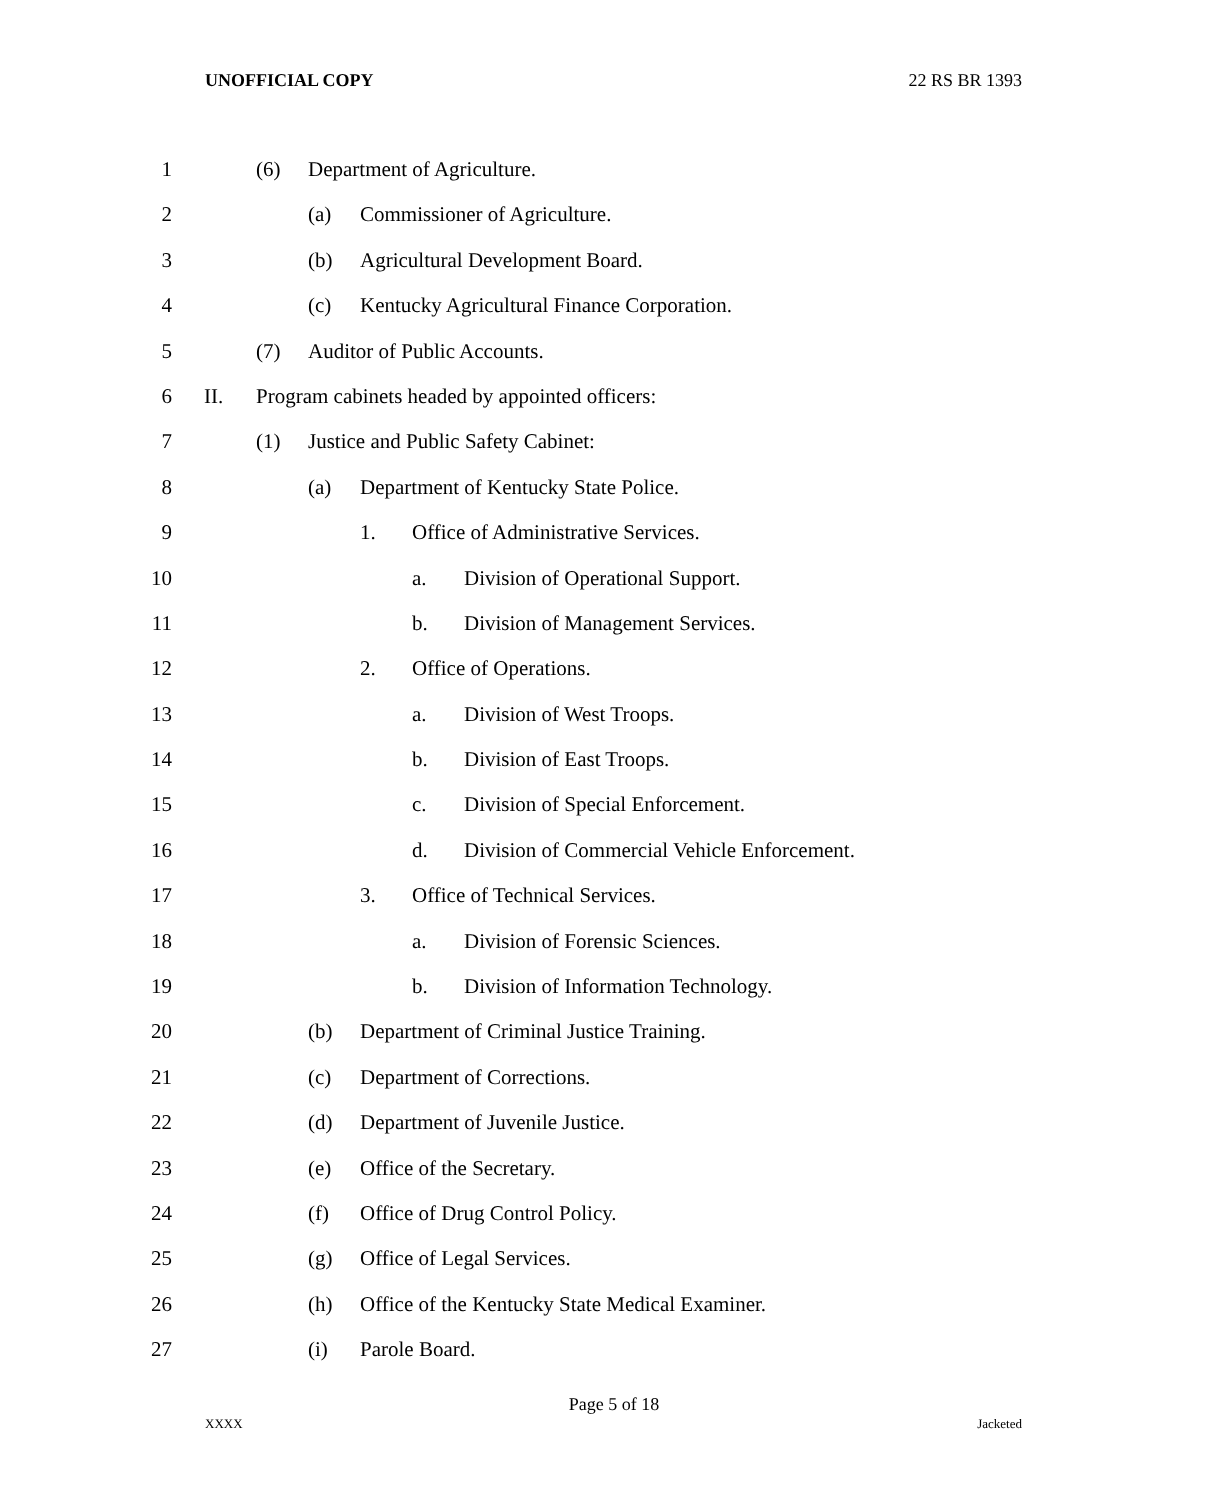UNOFFICIAL COPY 22 RS BR 1393
1 (6) Department of Agriculture.
2 (a) Commissioner of Agriculture.
3 (b) Agricultural Development Board.
4 (c) Kentucky Agricultural Finance Corporation.
5 (7) Auditor of Public Accounts.
6 II. Program cabinets headed by appointed officers:
7 (1) Justice and Public Safety Cabinet:
8 (a) Department of Kentucky State Police.
9 1. Office of Administrative Services.
10 a. Division of Operational Support.
11 b. Division of Management Services.
12 2. Office of Operations.
13 a. Division of West Troops.
14 b. Division of East Troops.
15 c. Division of Special Enforcement.
16 d. Division of Commercial Vehicle Enforcement.
17 3. Office of Technical Services.
18 a. Division of Forensic Sciences.
19 b. Division of Information Technology.
20 (b) Department of Criminal Justice Training.
21 (c) Department of Corrections.
22 (d) Department of Juvenile Justice.
23 (e) Office of the Secretary.
24 (f) Office of Drug Control Policy.
25 (g) Office of Legal Services.
26 (h) Office of the Kentucky State Medical Examiner.
27 (i) Parole Board.
Page 5 of 18
XXXX Jacketed